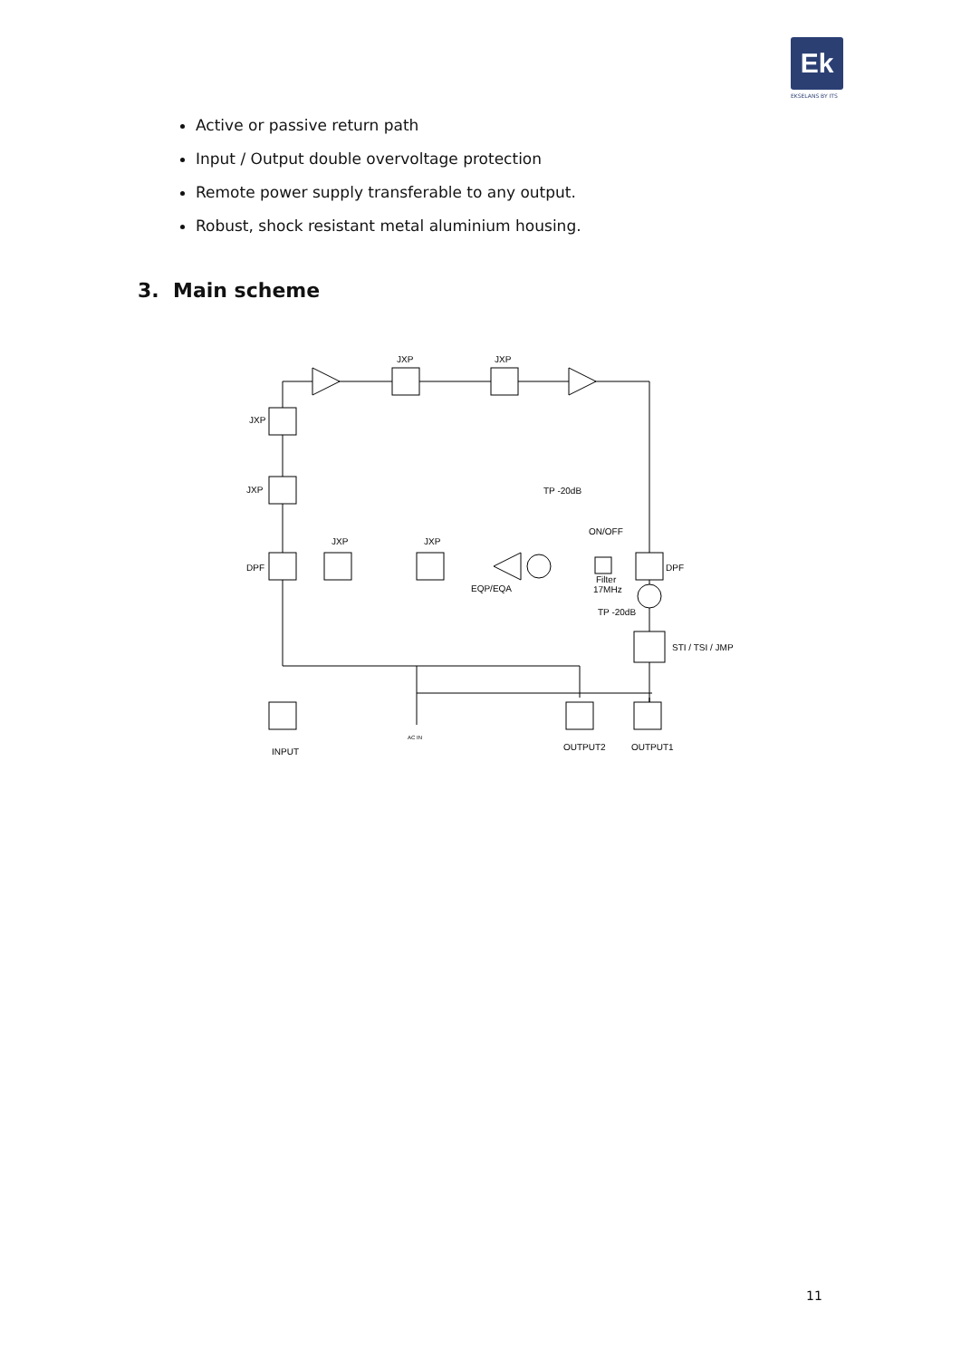Ek
EKSELANS BY ITS
Active or passive return path
Input / Output double overvoltage protection
Remote power supply transferable to any output.
Robust, shock resistant metal aluminium housing.
3. Main scheme
JXP
JXP
JXP
JXP
DPF
JXP
JXP
DPF
EQP/EQA
TP -20dB
ON/OFF
Filter
17MHz
TP -20dB
STI / TSI / JMP
AC IN
INPUT
OUTPUT2
OUTPUT1
11